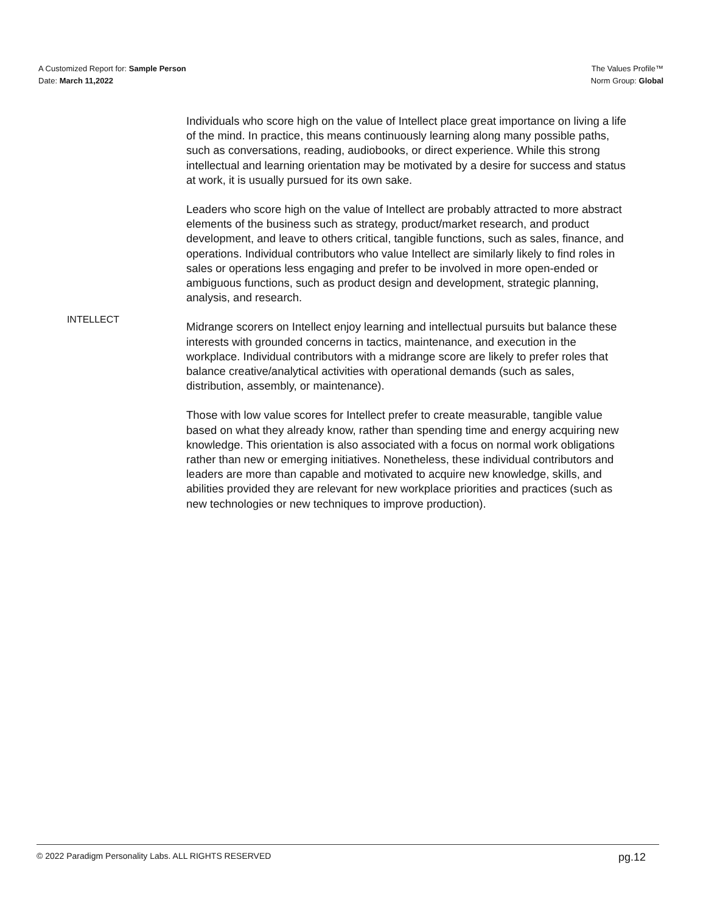A Customized Report for: Sample Person
Date: March 11,2022
The Values Profile™
Norm Group: Global
INTELLECT
Individuals who score high on the value of Intellect place great importance on living a life of the mind. In practice, this means continuously learning along many possible paths, such as conversations, reading, audiobooks, or direct experience. While this strong intellectual and learning orientation may be motivated by a desire for success and status at work, it is usually pursued for its own sake.
Leaders who score high on the value of Intellect are probably attracted to more abstract elements of the business such as strategy, product/market research, and product development, and leave to others critical, tangible functions, such as sales, finance, and operations. Individual contributors who value Intellect are similarly likely to find roles in sales or operations less engaging and prefer to be involved in more open-ended or ambiguous functions, such as product design and development, strategic planning, analysis, and research.
Midrange scorers on Intellect enjoy learning and intellectual pursuits but balance these interests with grounded concerns in tactics, maintenance, and execution in the workplace. Individual contributors with a midrange score are likely to prefer roles that balance creative/analytical activities with operational demands (such as sales, distribution, assembly, or maintenance).
Those with low value scores for Intellect prefer to create measurable, tangible value based on what they already know, rather than spending time and energy acquiring new knowledge. This orientation is also associated with a focus on normal work obligations rather than new or emerging initiatives. Nonetheless, these individual contributors and leaders are more than capable and motivated to acquire new knowledge, skills, and abilities provided they are relevant for new workplace priorities and practices (such as new technologies or new techniques to improve production).
© 2022 Paradigm Personality Labs. ALL RIGHTS RESERVED pg.12